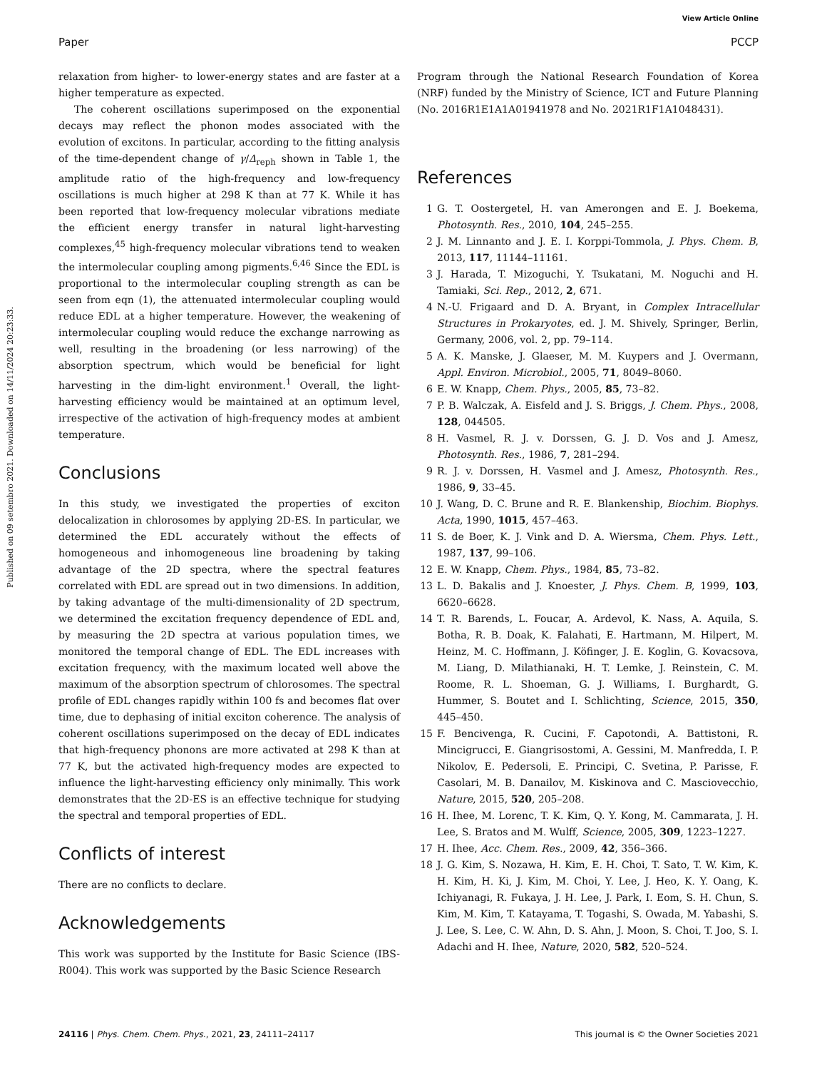View Article Online
Paper PCCP
Published on 09 setembro 2021. Downloaded on 14/11/2024 20:23:33.
relaxation from higher- to lower-energy states and are faster at a higher temperature as expected.
The coherent oscillations superimposed on the exponential decays may reflect the phonon modes associated with the evolution of excitons. In particular, according to the fitting analysis of the time-dependent change of γ/Δ<sub>reph</sub> shown in Table 1, the amplitude ratio of the high-frequency and low-frequency oscillations is much higher at 298 K than at 77 K. While it has been reported that low-frequency molecular vibrations mediate the efficient energy transfer in natural light-harvesting complexes,<sup>45</sup> high-frequency molecular vibrations tend to weaken the intermolecular coupling among pigments.<sup>6,46</sup> Since the EDL is proportional to the intermolecular coupling strength as can be seen from eqn (1), the attenuated intermolecular coupling would reduce EDL at a higher temperature. However, the weakening of intermolecular coupling would reduce the exchange narrowing as well, resulting in the broadening (or less narrowing) of the absorption spectrum, which would be beneficial for light harvesting in the dim-light environment.<sup>1</sup> Overall, the light-harvesting efficiency would be maintained at an optimum level, irrespective of the activation of high-frequency modes at ambient temperature.
Conclusions
In this study, we investigated the properties of exciton delocalization in chlorosomes by applying 2D-ES. In particular, we determined the EDL accurately without the effects of homogeneous and inhomogeneous line broadening by taking advantage of the 2D spectra, where the spectral features correlated with EDL are spread out in two dimensions. In addition, by taking advantage of the multi-dimensionality of 2D spectrum, we determined the excitation frequency dependence of EDL and, by measuring the 2D spectra at various population times, we monitored the temporal change of EDL. The EDL increases with excitation frequency, with the maximum located well above the maximum of the absorption spectrum of chlorosomes. The spectral profile of EDL changes rapidly within 100 fs and becomes flat over time, due to dephasing of initial exciton coherence. The analysis of coherent oscillations superimposed on the decay of EDL indicates that high-frequency phonons are more activated at 298 K than at 77 K, but the activated high-frequency modes are expected to influence the light-harvesting efficiency only minimally. This work demonstrates that the 2D-ES is an effective technique for studying the spectral and temporal properties of EDL.
Conflicts of interest
There are no conflicts to declare.
Acknowledgements
This work was supported by the Institute for Basic Science (IBS-R004). This work was supported by the Basic Science Research
Program through the National Research Foundation of Korea (NRF) funded by the Ministry of Science, ICT and Future Planning (No. 2016R1E1A1A01941978 and No. 2021R1F1A1048431).
References
1 G. T. Oostergetel, H. van Amerongen and E. J. Boekema, Photosynth. Res., 2010, 104, 245–255.
2 J. M. Linnanto and J. E. I. Korppi-Tommola, J. Phys. Chem. B, 2013, 117, 11144–11161.
3 J. Harada, T. Mizoguchi, Y. Tsukatani, M. Noguchi and H. Tamiaki, Sci. Rep., 2012, 2, 671.
4 N.-U. Frigaard and D. A. Bryant, in Complex Intracellular Structures in Prokaryotes, ed. J. M. Shively, Springer, Berlin, Germany, 2006, vol. 2, pp. 79–114.
5 A. K. Manske, J. Glaeser, M. M. Kuypers and J. Overmann, Appl. Environ. Microbiol., 2005, 71, 8049–8060.
6 E. W. Knapp, Chem. Phys., 2005, 85, 73–82.
7 P. B. Walczak, A. Eisfeld and J. S. Briggs, J. Chem. Phys., 2008, 128, 044505.
8 H. Vasmel, R. J. v. Dorssen, G. J. D. Vos and J. Amesz, Photosynth. Res., 1986, 7, 281–294.
9 R. J. v. Dorssen, H. Vasmel and J. Amesz, Photosynth. Res., 1986, 9, 33–45.
10 J. Wang, D. C. Brune and R. E. Blankenship, Biochim. Biophys. Acta, 1990, 1015, 457–463.
11 S. de Boer, K. J. Vink and D. A. Wiersma, Chem. Phys. Lett., 1987, 137, 99–106.
12 E. W. Knapp, Chem. Phys., 1984, 85, 73–82.
13 L. D. Bakalis and J. Knoester, J. Phys. Chem. B, 1999, 103, 6620–6628.
14 T. R. Barends, L. Foucar, A. Ardevol, K. Nass, A. Aquila, S. Botha, R. B. Doak, K. Falahati, E. Hartmann, M. Hilpert, M. Heinz, M. C. Hoffmann, J. Köfinger, J. E. Koglin, G. Kovacsova, M. Liang, D. Milathianaki, H. T. Lemke, J. Reinstein, C. M. Roome, R. L. Shoeman, G. J. Williams, I. Burghardt, G. Hummer, S. Boutet and I. Schlichting, Science, 2015, 350, 445–450.
15 F. Bencivenga, R. Cucini, F. Capotondi, A. Battistoni, R. Mincigrucci, E. Giangrisostomi, A. Gessini, M. Manfredda, I. P. Nikolov, E. Pedersoli, E. Principi, C. Svetina, P. Parisse, F. Casolari, M. B. Danailov, M. Kiskinova and C. Masciovecchio, Nature, 2015, 520, 205–208.
16 H. Ihee, M. Lorenc, T. K. Kim, Q. Y. Kong, M. Cammarata, J. H. Lee, S. Bratos and M. Wulff, Science, 2005, 309, 1223–1227.
17 H. Ihee, Acc. Chem. Res., 2009, 42, 356–366.
18 J. G. Kim, S. Nozawa, H. Kim, E. H. Choi, T. Sato, T. W. Kim, K. H. Kim, H. Ki, J. Kim, M. Choi, Y. Lee, J. Heo, K. Y. Oang, K. Ichiyanagi, R. Fukaya, J. H. Lee, J. Park, I. Eom, S. H. Chun, S. Kim, M. Kim, T. Katayama, T. Togashi, S. Owada, M. Yabashi, S. J. Lee, S. Lee, C. W. Ahn, D. S. Ahn, J. Moon, S. Choi, T. Joo, S. I. Adachi and H. Ihee, Nature, 2020, 582, 520–524.
24116 | Phys. Chem. Chem. Phys., 2021, 23, 24111–24117 This journal is © the Owner Societies 2021